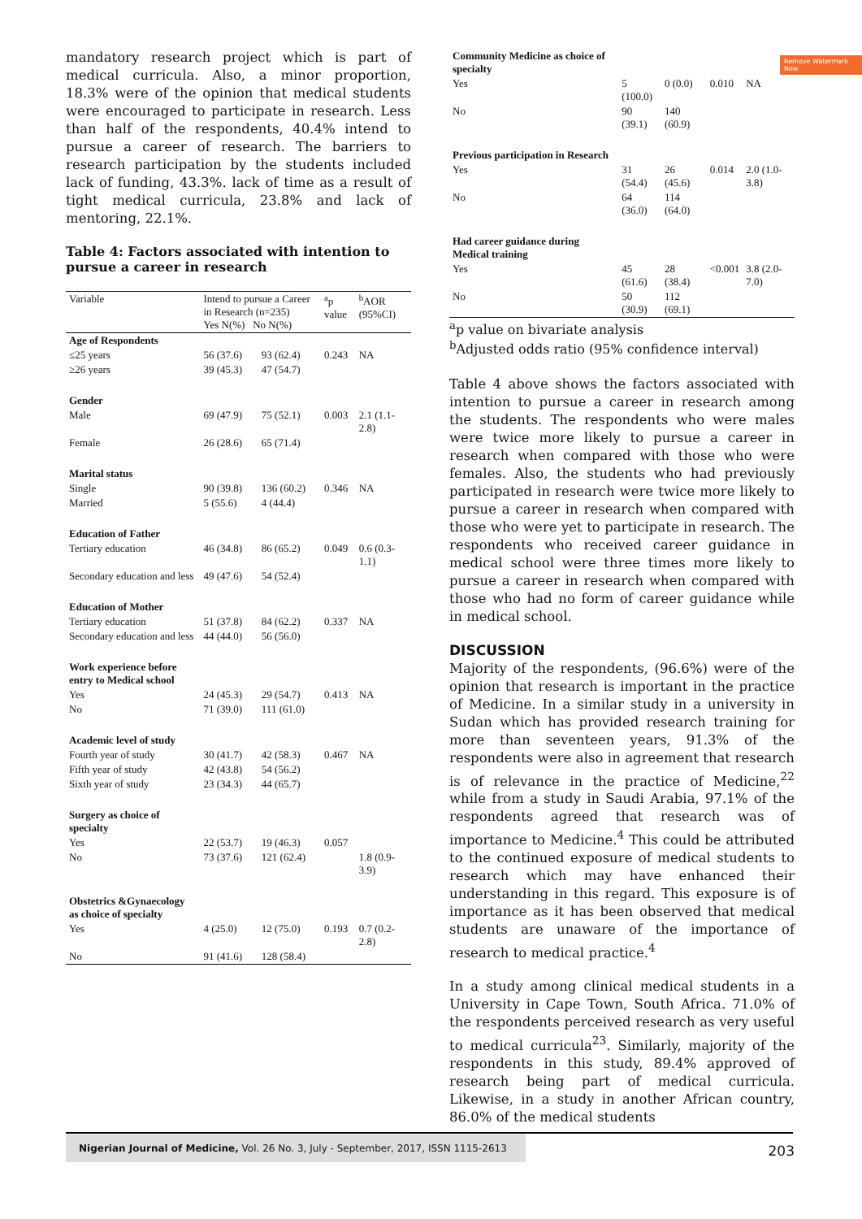Remove Watermark Now
mandatory research project which is part of medical curricula. Also, a minor proportion, 18.3% were of the opinion that medical students were encouraged to participate in research. Less than half of the respondents, 40.4% intend to pursue a career of research. The barriers to research participation by the students included lack of funding, 43.3%. lack of time as a result of tight medical curricula, 23.8% and lack of mentoring, 22.1%.
Table 4: Factors associated with intention to pursue a career in research
| Variable | Intend to pursue a Career in Research (n=235) Yes N(%) No N(%) | | <sup>a</sup> p value | <sup>b</sup> AOR (95%CI) |
| --- | --- | --- | --- | --- |
| Age of Respondents | | | | |
| ≤25 years | 56 (37.6) | 93 (62.4) | 0.243 | NA |
| ≥26 years | 39 (45.3) | 47 (54.7) | | |
| Gender | | | | |
| Male | 69 (47.9) | 75 (52.1) | 0.003 | 2.1 (1.1- 2.8) |
| Female | 26 (28.6) | 65 (71.4) | | |
| Marital status | | | | |
| Single | 90 (39.8) | 136 (60.2) | 0.346 | NA |
| Married | 5 (55.6) | 4 (44.4) | | |
| Education of Father | | | | |
| Tertiary education | 46 (34.8) | 86 (65.2) | 0.049 | 0.6 (0.3-1.1) |
| Secondary education and less | 49 (47.6) | 54 (52.4) | | |
| Education of Mother | | | | |
| Tertiary education | 51 (37.8) | 84 (62.2) | 0.337 | NA |
| Secondary education and less | 44 (44.0) | 56 (56.0) | | |
| Work experience before entry to Medical school | | | | |
| Yes | 24 (45.3) | 29 (54.7) | 0.413 | NA |
| No | 71 (39.0) | 111 (61.0) | | |
| Academic level of study | | | | |
| Fourth year of study | 30 (41.7) | 42 (58.3) | 0.467 | NA |
| Fifth year of study | 42 (43.8) | 54 (56.2) | | |
| Sixth year of study | 23 (34.3) | 44 (65.7) | | |
| Surgery as choice of specialty | | | | |
| Yes | 22 (53.7) | 19 (46.3) | 0.057 | |
| No | 73 (37.6) | 121 (62.4) | | 1.8 (0.9- 3.9) |
| Obstetrics &Gynaecology as choice of specialty | | | | |
| Yes | 4 (25.0) | 12 (75.0) | 0.193 | 0.7 (0.2- 2.8) |
| No | 91 (41.6) | 128 (58.4) | | |
| Community Medicine as choice of specialty | | | | |
| Yes | 5 (100.0) | 0 (0.0) | 0.010 | NA |
| No | 90 (39.1) | 140 (60.9) | | |
| Previous participation in Research | | | | |
| Yes | 31 (54.4) | 26 (45.6) | 0.014 | 2.0 (1.0- 3.8) |
| No | 64 (36.0) | 114 (64.0) | | |
| Had career guidance during Medical training | | | | |
| Yes | 45 (61.6) | 28 (38.4) | <0.001 | 3.8 (2.0- 7.0) |
| No | 50 (30.9) | 112 (69.1) | | |
<sup>a</sup> p value on bivariate analysis
<sup>b</sup> Adjusted odds ratio (95% confidence interval)
Table 4 above shows the factors associated with intention to pursue a career in research among the students. The respondents who were males were twice more likely to pursue a career in research when compared with those who were females. Also, the students who had previously participated in research were twice more likely to pursue a career in research when compared with those who were yet to participate in research. The respondents who received career guidance in medical school were three times more likely to pursue a career in research when compared with those who had no form of career guidance while in medical school.
DISCUSSION
Majority of the respondents, (96.6%) were of the opinion that research is important in the practice of Medicine. In a similar study in a university in Sudan which has provided research training for more than seventeen years, 91.3% of the respondents were also in agreement that research is of relevance in the practice of Medicine,<sup>22</sup> while from a study in Saudi Arabia, 97.1% of the respondents agreed that research was of importance to Medicine.<sup>4</sup> This could be attributed to the continued exposure of medical students to research which may have enhanced their understanding in this regard. This exposure is of importance as it has been observed that medical students are unaware of the importance of research to medical practice.<sup>4</sup>
In a study among clinical medical students in a University in Cape Town, South Africa. 71.0% of the respondents perceived research as very useful to medical curricula<sup>23</sup>. Similarly, majority of the respondents in this study, 89.4% approved of research being part of medical curricula. Likewise, in a study in another African country, 86.0% of the medical students
203
Nigerian Journal of Medicine, Vol. 26 No. 3, July - September, 2017, ISSN 1115-2613